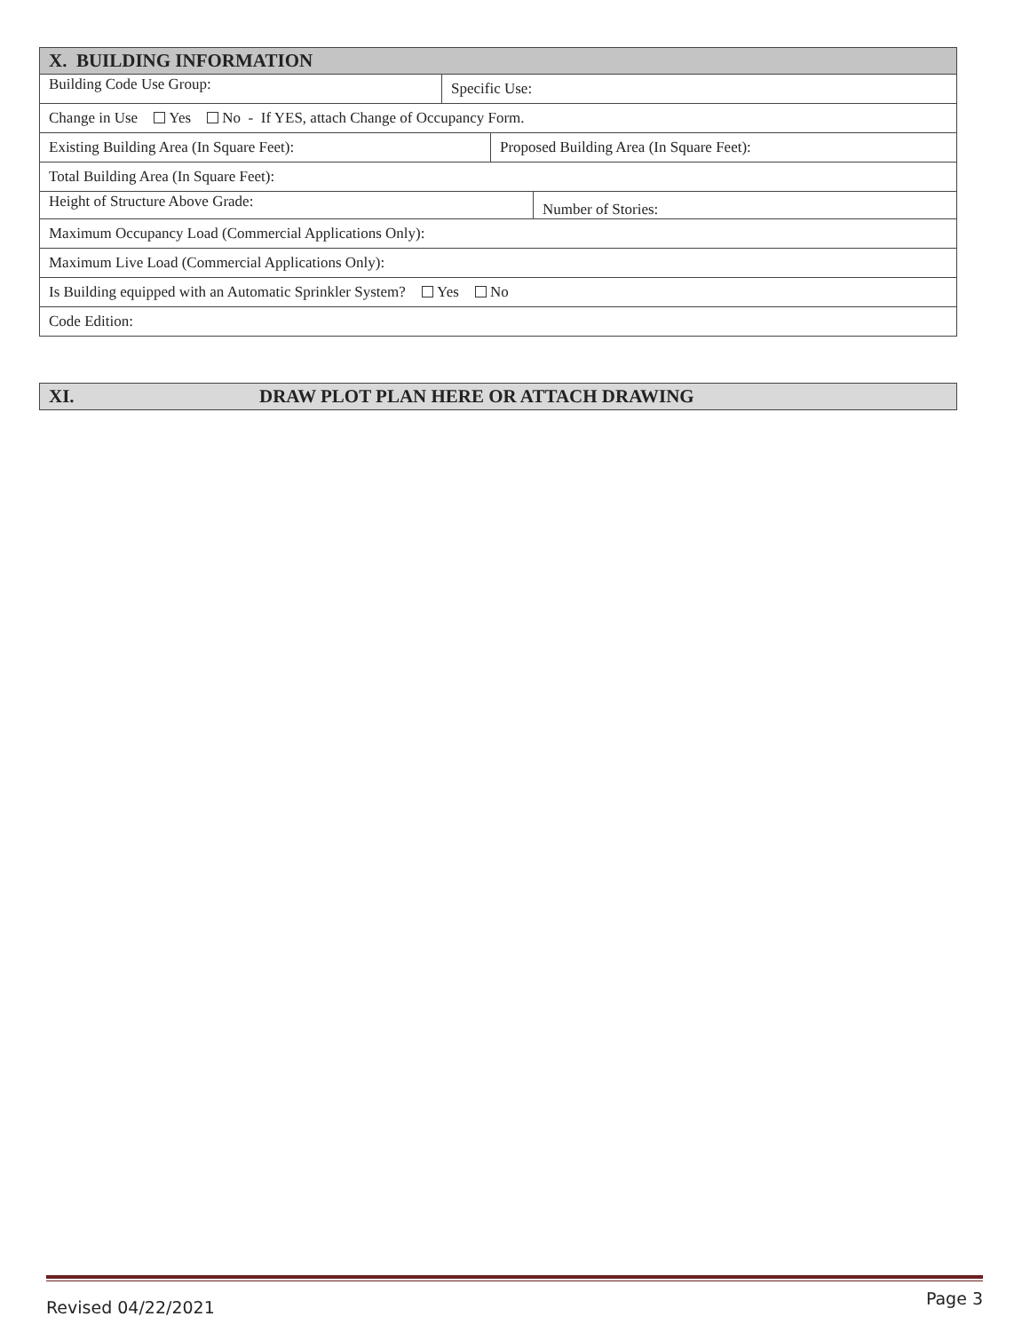X. BUILDING INFORMATION
Building Code Use Group:
Specific Use:
Change in Use Yes No - If YES, attach Change of Occupancy Form.
Existing Building Area (In Square Feet): Proposed Building Area (In Square Feet):
Total Building Area (In Square Feet):
Height of Structure Above Grade:
Number of Stories:
Maximum Occupancy Load (Commercial Applications Only):
Maximum Live Load (Commercial Applications Only):
Is Building equipped with an Automatic Sprinkler System? Yes No
Code Edition:
XI. DRAW PLOT PLAN HERE OR ATTACH DRAWING
Revised 04/22/2021 Page 3